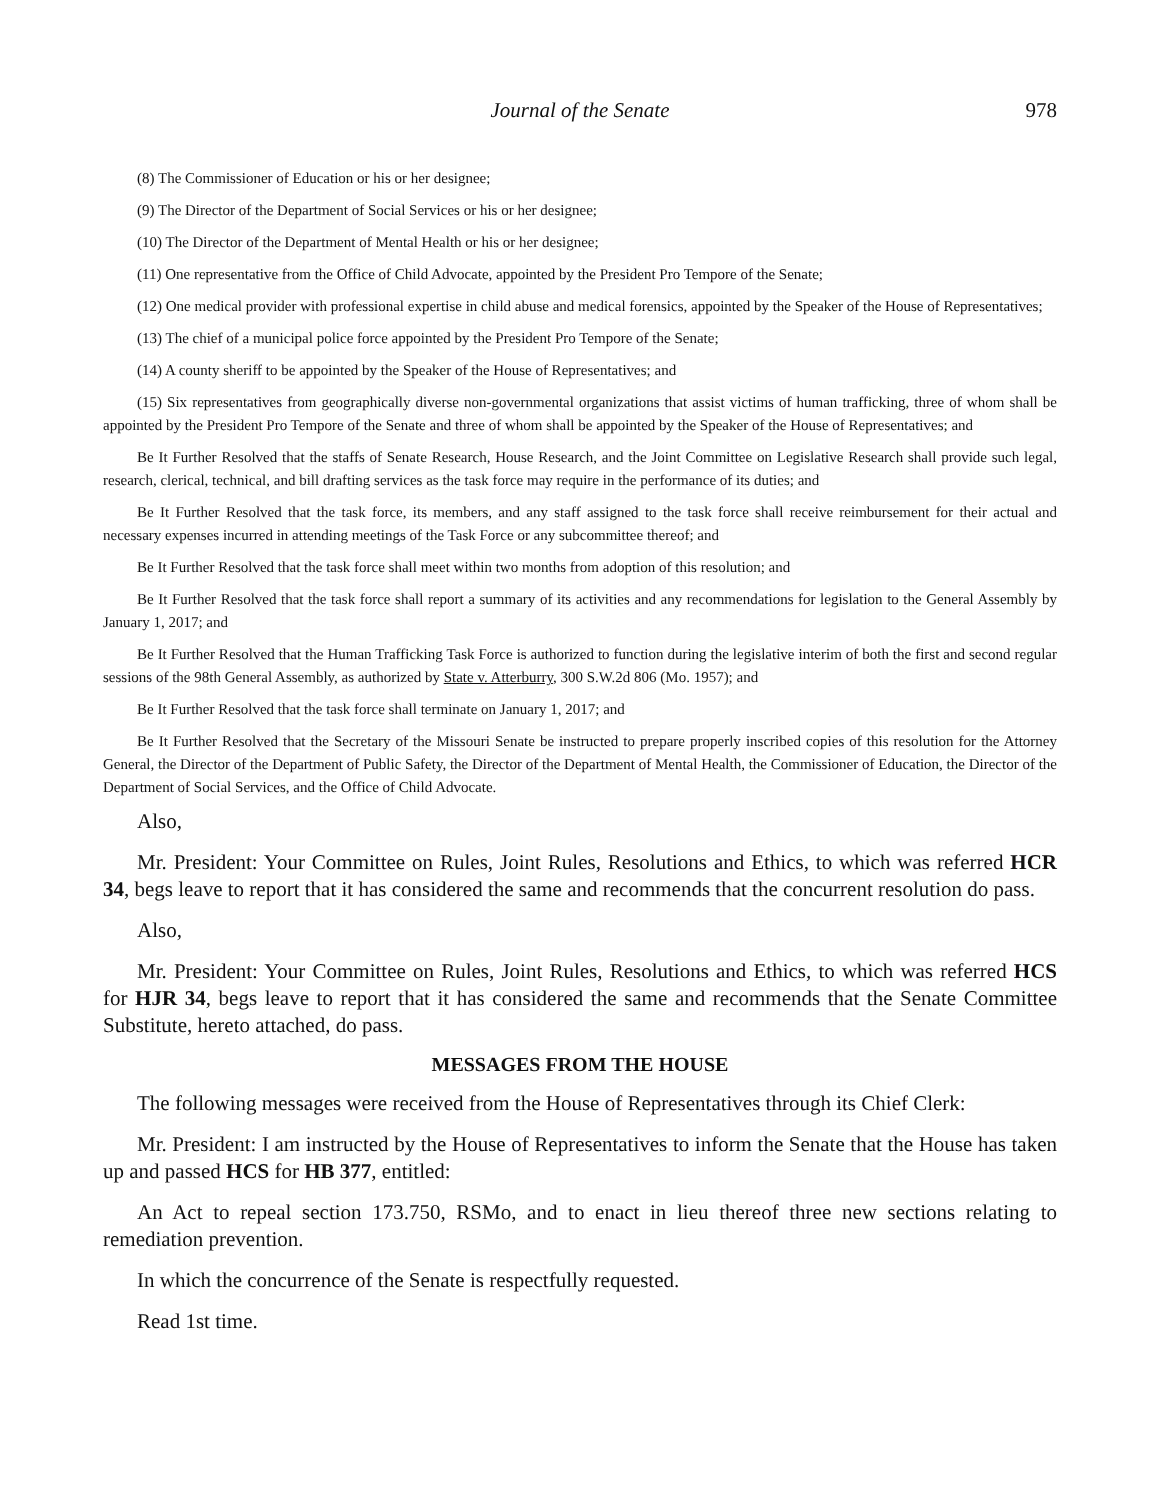Journal of the Senate 978
(8) The Commissioner of Education or his or her designee;
(9) The Director of the Department of Social Services or his or her designee;
(10) The Director of the Department of Mental Health or his or her designee;
(11) One representative from the Office of Child Advocate, appointed by the President Pro Tempore of the Senate;
(12) One medical provider with professional expertise in child abuse and medical forensics, appointed by the Speaker of the House of Representatives;
(13) The chief of a municipal police force appointed by the President Pro Tempore of the Senate;
(14) A county sheriff to be appointed by the Speaker of the House of Representatives; and
(15) Six representatives from geographically diverse non-governmental organizations that assist victims of human trafficking, three of whom shall be appointed by the President Pro Tempore of the Senate and three of whom shall be appointed by the Speaker of the House of Representatives; and
Be It Further Resolved that the staffs of Senate Research, House Research, and the Joint Committee on Legislative Research shall provide such legal, research, clerical, technical, and bill drafting services as the task force may require in the performance of its duties; and
Be It Further Resolved that the task force, its members, and any staff assigned to the task force shall receive reimbursement for their actual and necessary expenses incurred in attending meetings of the Task Force or any subcommittee thereof; and
Be It Further Resolved that the task force shall meet within two months from adoption of this resolution; and
Be It Further Resolved that the task force shall report a summary of its activities and any recommendations for legislation to the General Assembly by January 1, 2017; and
Be It Further Resolved that the Human Trafficking Task Force is authorized to function during the legislative interim of both the first and second regular sessions of the 98th General Assembly, as authorized by State v. Atterburry, 300 S.W.2d 806 (Mo. 1957); and
Be It Further Resolved that the task force shall terminate on January 1, 2017; and
Be It Further Resolved that the Secretary of the Missouri Senate be instructed to prepare properly inscribed copies of this resolution for the Attorney General, the Director of the Department of Public Safety, the Director of the Department of Mental Health, the Commissioner of Education, the Director of the Department of Social Services, and the Office of Child Advocate.
Also,
Mr. President: Your Committee on Rules, Joint Rules, Resolutions and Ethics, to which was referred HCR 34, begs leave to report that it has considered the same and recommends that the concurrent resolution do pass.
Also,
Mr. President: Your Committee on Rules, Joint Rules, Resolutions and Ethics, to which was referred HCS for HJR 34, begs leave to report that it has considered the same and recommends that the Senate Committee Substitute, hereto attached, do pass.
MESSAGES FROM THE HOUSE
The following messages were received from the House of Representatives through its Chief Clerk:
Mr. President: I am instructed by the House of Representatives to inform the Senate that the House has taken up and passed HCS for HB 377, entitled:
An Act to repeal section 173.750, RSMo, and to enact in lieu thereof three new sections relating to remediation prevention.
In which the concurrence of the Senate is respectfully requested.
Read 1st time.